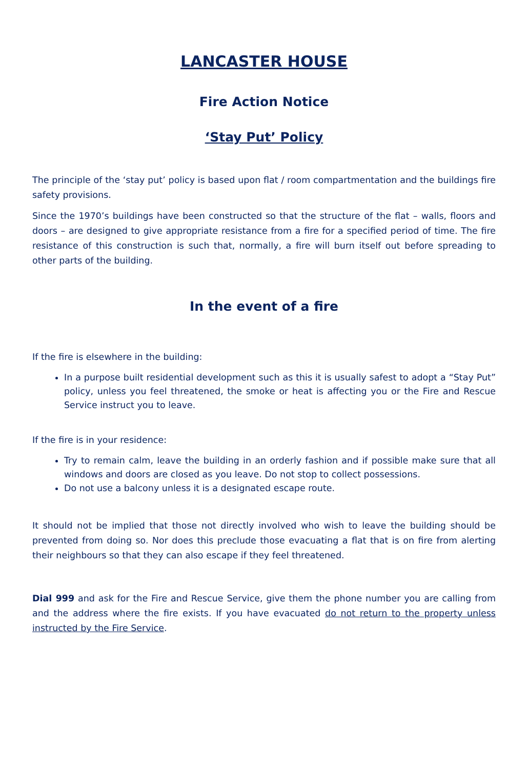LANCASTER HOUSE
Fire Action Notice
‘Stay Put’ Policy
The principle of the ‘stay put’ policy is based upon flat / room compartmentation and the buildings fire safety provisions.
Since the 1970’s buildings have been constructed so that the structure of the flat – walls, floors and doors – are designed to give appropriate resistance from a fire for a specified period of time. The fire resistance of this construction is such that, normally, a fire will burn itself out before spreading to other parts of the building.
In the event of a fire
If the fire is elsewhere in the building:
In a purpose built residential development such as this it is usually safest to adopt a “Stay Put” policy, unless you feel threatened, the smoke or heat is affecting you or the Fire and Rescue Service instruct you to leave.
If the fire is in your residence:
Try to remain calm, leave the building in an orderly fashion and if possible make sure that all windows and doors are closed as you leave. Do not stop to collect possessions.
Do not use a balcony unless it is a designated escape route.
It should not be implied that those not directly involved who wish to leave the building should be prevented from doing so. Nor does this preclude those evacuating a flat that is on fire from alerting their neighbours so that they can also escape if they feel threatened.
Dial 999 and ask for the Fire and Rescue Service, give them the phone number you are calling from and the address where the fire exists. If you have evacuated do not return to the property unless instructed by the Fire Service.